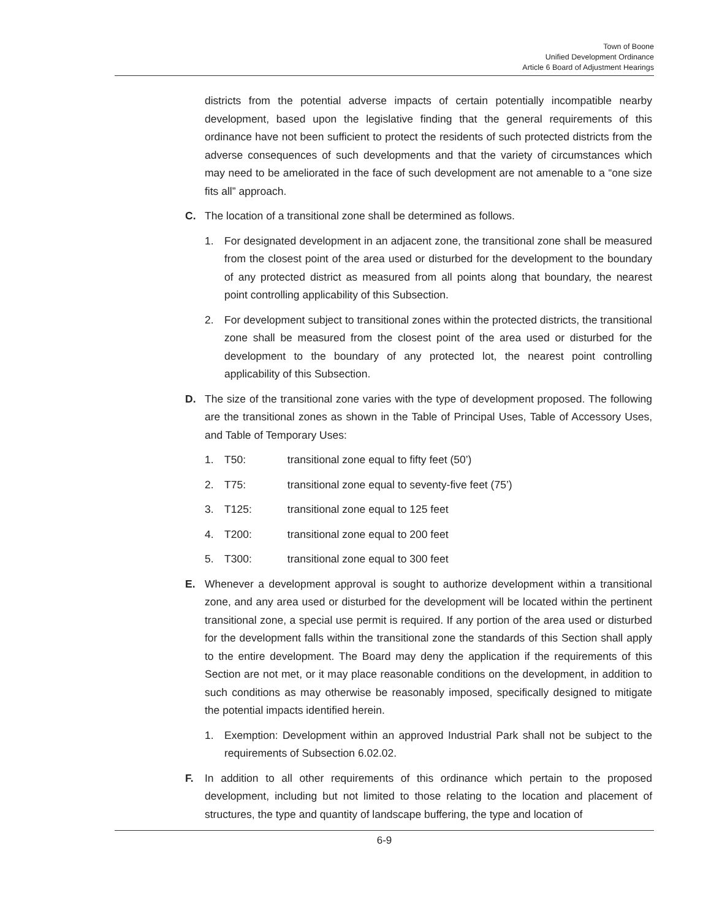Town of Boone
Unified Development Ordinance
Article 6 Board of Adjustment Hearings
districts from the potential adverse impacts of certain potentially incompatible nearby development, based upon the legislative finding that the general requirements of this ordinance have not been sufficient to protect the residents of such protected districts from the adverse consequences of such developments and that the variety of circumstances which may need to be ameliorated in the face of such development are not amenable to a “one size fits all” approach.
C. The location of a transitional zone shall be determined as follows.
1. For designated development in an adjacent zone, the transitional zone shall be measured from the closest point of the area used or disturbed for the development to the boundary of any protected district as measured from all points along that boundary, the nearest point controlling applicability of this Subsection.
2. For development subject to transitional zones within the protected districts, the transitional zone shall be measured from the closest point of the area used or disturbed for the development to the boundary of any protected lot, the nearest point controlling applicability of this Subsection.
D. The size of the transitional zone varies with the type of development proposed. The following are the transitional zones as shown in the Table of Principal Uses, Table of Accessory Uses, and Table of Temporary Uses:
1. T50: transitional zone equal to fifty feet (50’)
2. T75: transitional zone equal to seventy-five feet (75’)
3. T125: transitional zone equal to 125 feet
4. T200: transitional zone equal to 200 feet
5. T300: transitional zone equal to 300 feet
E. Whenever a development approval is sought to authorize development within a transitional zone, and any area used or disturbed for the development will be located within the pertinent transitional zone, a special use permit is required. If any portion of the area used or disturbed for the development falls within the transitional zone the standards of this Section shall apply to the entire development. The Board may deny the application if the requirements of this Section are not met, or it may place reasonable conditions on the development, in addition to such conditions as may otherwise be reasonably imposed, specifically designed to mitigate the potential impacts identified herein.
1. Exemption: Development within an approved Industrial Park shall not be subject to the requirements of Subsection 6.02.02.
F. In addition to all other requirements of this ordinance which pertain to the proposed development, including but not limited to those relating to the location and placement of structures, the type and quantity of landscape buffering, the type and location of
6-9